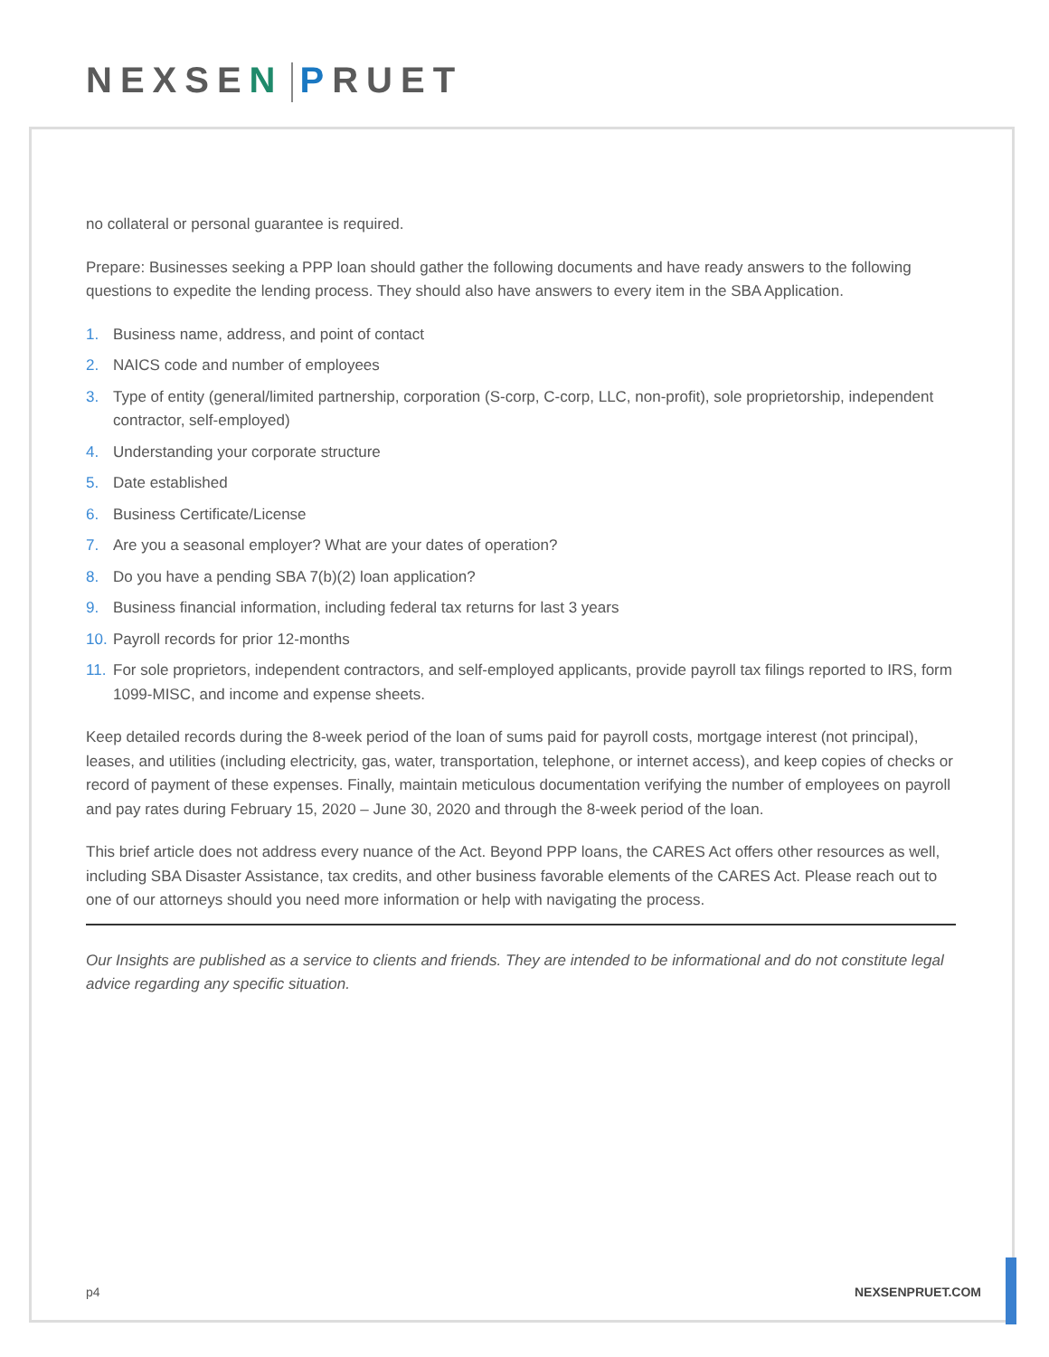NEXSEN PRUET
no collateral or personal guarantee is required.
Prepare: Businesses seeking a PPP loan should gather the following documents and have ready answers to the following questions to expedite the lending process. They should also have answers to every item in the SBA Application.
1. Business name, address, and point of contact
2. NAICS code and number of employees
3. Type of entity (general/limited partnership, corporation (S-corp, C-corp, LLC, non-profit), sole proprietorship, independent contractor, self-employed)
4. Understanding your corporate structure
5. Date established
6. Business Certificate/License
7. Are you a seasonal employer? What are your dates of operation?
8. Do you have a pending SBA 7(b)(2) loan application?
9. Business financial information, including federal tax returns for last 3 years
10.
Payroll records for prior 12-months
11.
For sole proprietors, independent contractors, and self-employed applicants, provide payroll tax filings reported to IRS, form 1099-MISC, and income and expense sheets.
Keep detailed records during the 8-week period of the loan of sums paid for payroll costs, mortgage interest (not principal), leases, and utilities (including electricity, gas, water, transportation, telephone, or internet access), and keep copies of checks or record of payment of these expenses. Finally, maintain meticulous documentation verifying the number of employees on payroll and pay rates during February 15, 2020 – June 30, 2020 and through the 8-week period of the loan.
This brief article does not address every nuance of the Act. Beyond PPP loans, the CARES Act offers other resources as well, including SBA Disaster Assistance, tax credits, and other business favorable elements of the CARES Act. Please reach out to one of our attorneys should you need more information or help with navigating the process.
Our Insights are published as a service to clients and friends. They are intended to be informational and do not constitute legal advice regarding any specific situation.
p4 NEXSENPRUET.COM